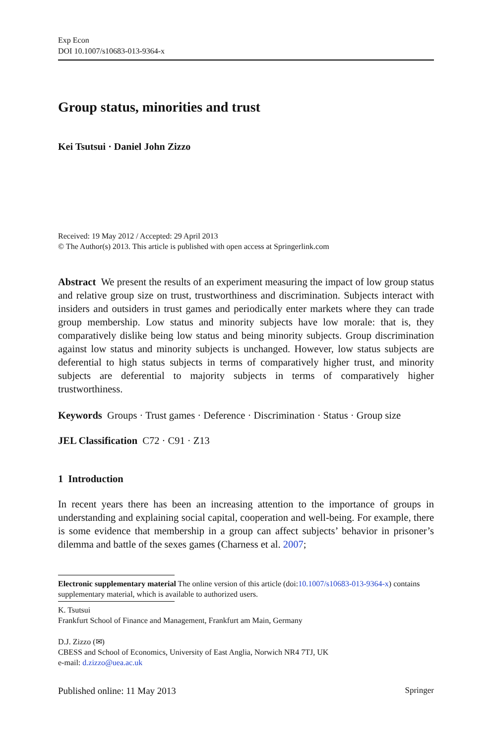Exp Econ
DOI 10.1007/s10683-013-9364-x
Group status, minorities and trust
Kei Tsutsui · Daniel John Zizzo
Received: 19 May 2012 / Accepted: 29 April 2013
© The Author(s) 2013. This article is published with open access at Springerlink.com
Abstract We present the results of an experiment measuring the impact of low group status and relative group size on trust, trustworthiness and discrimination. Subjects interact with insiders and outsiders in trust games and periodically enter markets where they can trade group membership. Low status and minority subjects have low morale: that is, they comparatively dislike being low status and being minority subjects. Group discrimination against low status and minority subjects is unchanged. However, low status subjects are deferential to high status subjects in terms of comparatively higher trust, and minority subjects are deferential to majority subjects in terms of comparatively higher trustworthiness.
Keywords Groups · Trust games · Deference · Discrimination · Status · Group size
JEL Classification C72 · C91 · Z13
1 Introduction
In recent years there has been an increasing attention to the importance of groups in understanding and explaining social capital, cooperation and well-being. For example, there is some evidence that membership in a group can affect subjects’ behavior in prisoner’s dilemma and battle of the sexes games (Charness et al. 2007;
Electronic supplementary material The online version of this article (doi:10.1007/s10683-013-9364-x) contains supplementary material, which is available to authorized users.
K. Tsutsui
Frankfurt School of Finance and Management, Frankfurt am Main, Germany
D.J. Zizzo (✉)
CBESS and School of Economics, University of East Anglia, Norwich NR4 7TJ, UK
e-mail: d.zizzo@uea.ac.uk
Published online: 11 May 2013 Springer